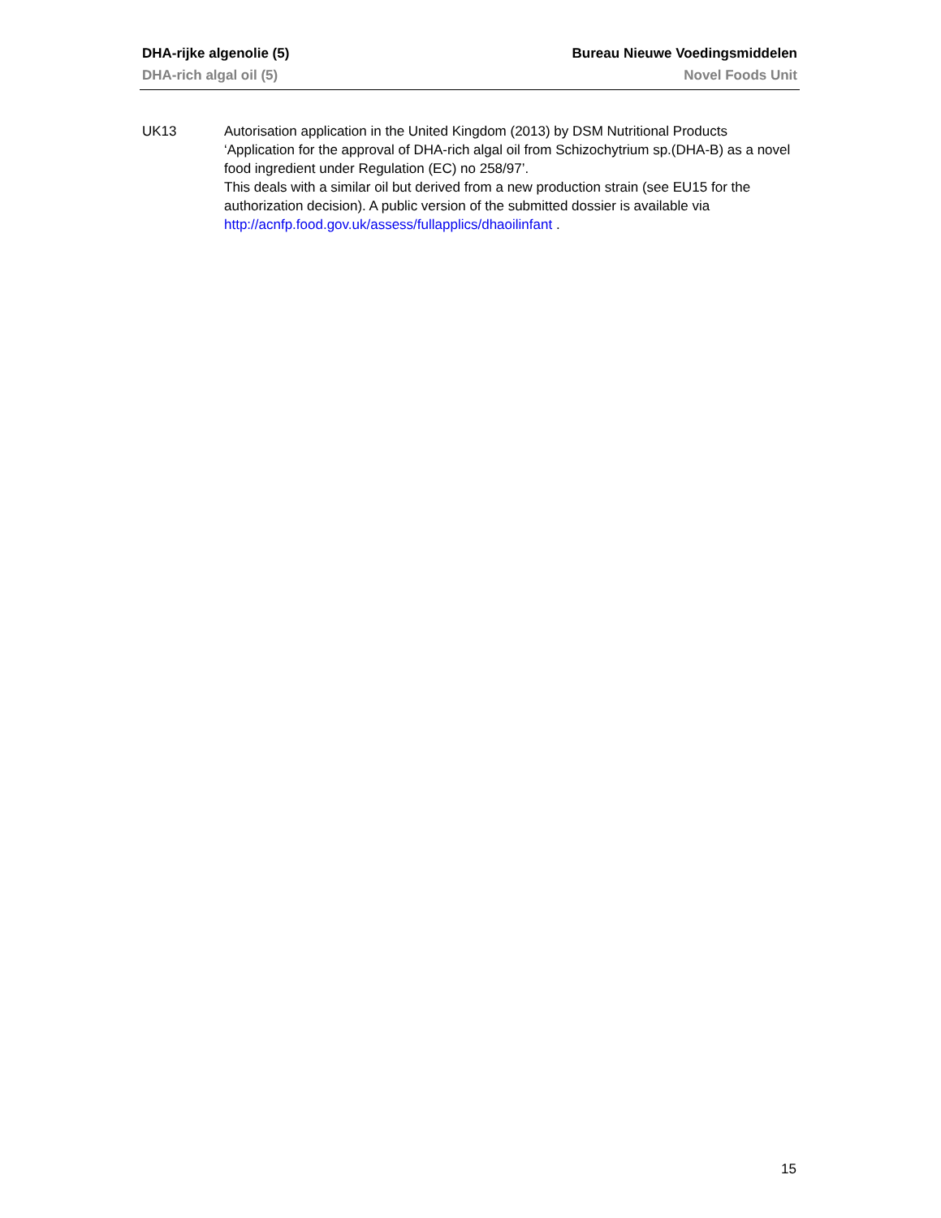DHA-rijke algenolie (5) Bureau Nieuwe Voedingsmiddelen
DHA-rich algal oil (5) Novel Foods Unit
UK13 Autorisation application in the United Kingdom (2013) by DSM Nutritional Products ‘Application for the approval of DHA-rich algal oil from Schizochytrium sp.(DHA-B) as a novel food ingredient under Regulation (EC) no 258/97’.
This deals with a similar oil but derived from a new production strain (see EU15 for the authorization decision). A public version of the submitted dossier is available via http://acnfp.food.gov.uk/assess/fullapplics/dhaoilinfant .
15